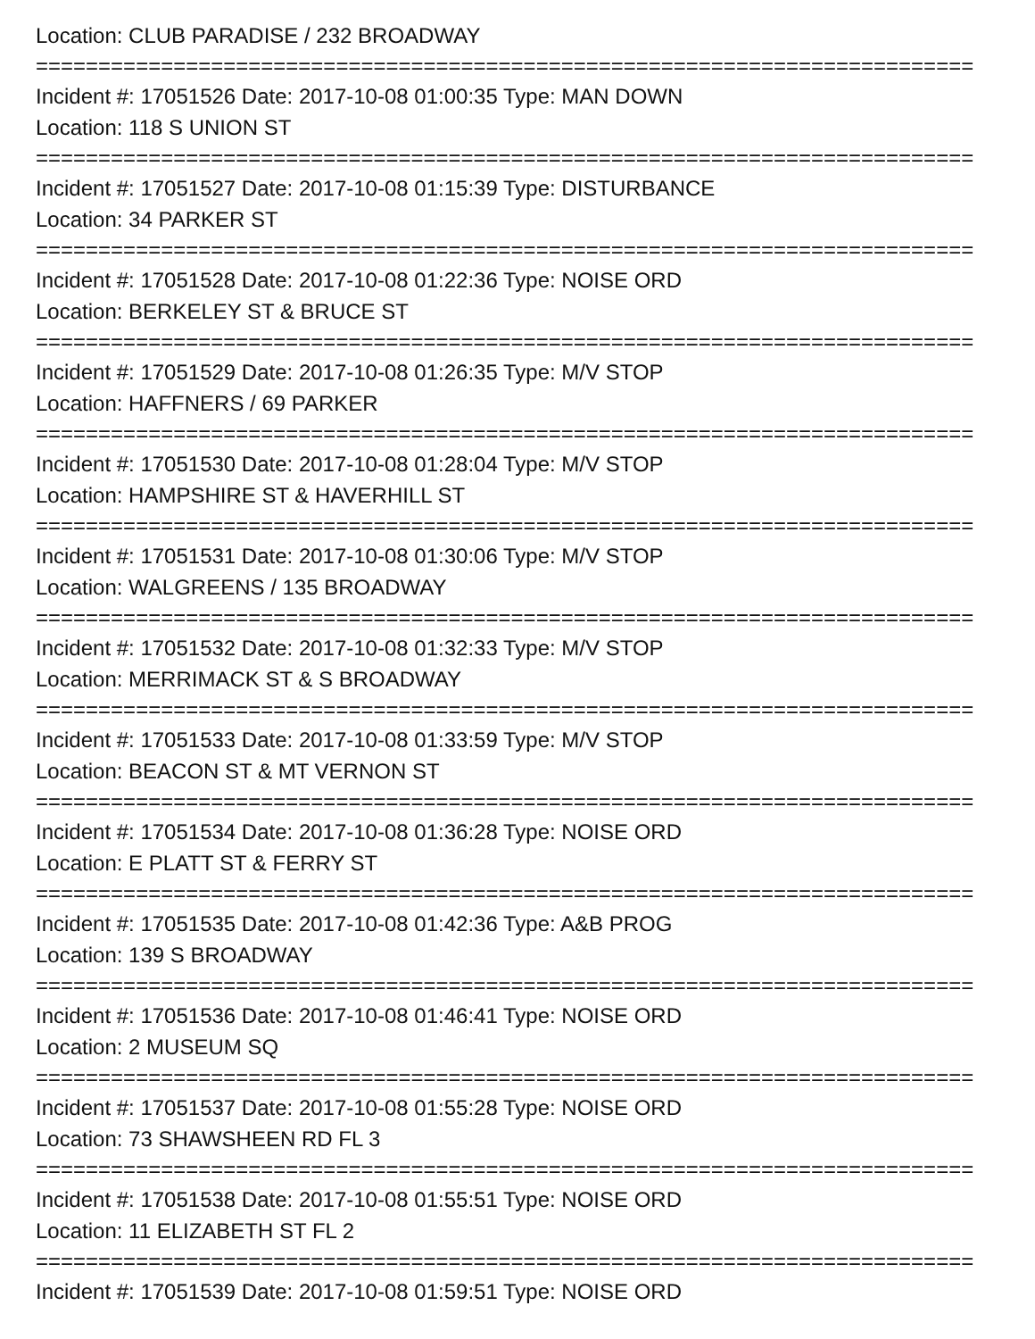Location: CLUB PARADISE / 232 BROADWAY
===========================================================================
Incident #: 17051526 Date: 2017-10-08 01:00:35 Type: MAN DOWN
Location: 118 S UNION ST
===========================================================================
Incident #: 17051527 Date: 2017-10-08 01:15:39 Type: DISTURBANCE
Location: 34 PARKER ST
===========================================================================
Incident #: 17051528 Date: 2017-10-08 01:22:36 Type: NOISE ORD
Location: BERKELEY ST & BRUCE ST
===========================================================================
Incident #: 17051529 Date: 2017-10-08 01:26:35 Type: M/V STOP
Location: HAFFNERS / 69 PARKER
===========================================================================
Incident #: 17051530 Date: 2017-10-08 01:28:04 Type: M/V STOP
Location: HAMPSHIRE ST & HAVERHILL ST
===========================================================================
Incident #: 17051531 Date: 2017-10-08 01:30:06 Type: M/V STOP
Location: WALGREENS / 135 BROADWAY
===========================================================================
Incident #: 17051532 Date: 2017-10-08 01:32:33 Type: M/V STOP
Location: MERRIMACK ST & S BROADWAY
===========================================================================
Incident #: 17051533 Date: 2017-10-08 01:33:59 Type: M/V STOP
Location: BEACON ST & MT VERNON ST
===========================================================================
Incident #: 17051534 Date: 2017-10-08 01:36:28 Type: NOISE ORD
Location: E PLATT ST & FERRY ST
===========================================================================
Incident #: 17051535 Date: 2017-10-08 01:42:36 Type: A&B PROG
Location: 139 S BROADWAY
===========================================================================
Incident #: 17051536 Date: 2017-10-08 01:46:41 Type: NOISE ORD
Location: 2 MUSEUM SQ
===========================================================================
Incident #: 17051537 Date: 2017-10-08 01:55:28 Type: NOISE ORD
Location: 73 SHAWSHEEN RD FL 3
===========================================================================
Incident #: 17051538 Date: 2017-10-08 01:55:51 Type: NOISE ORD
Location: 11 ELIZABETH ST FL 2
===========================================================================
Incident #: 17051539 Date: 2017-10-08 01:59:51 Type: NOISE ORD